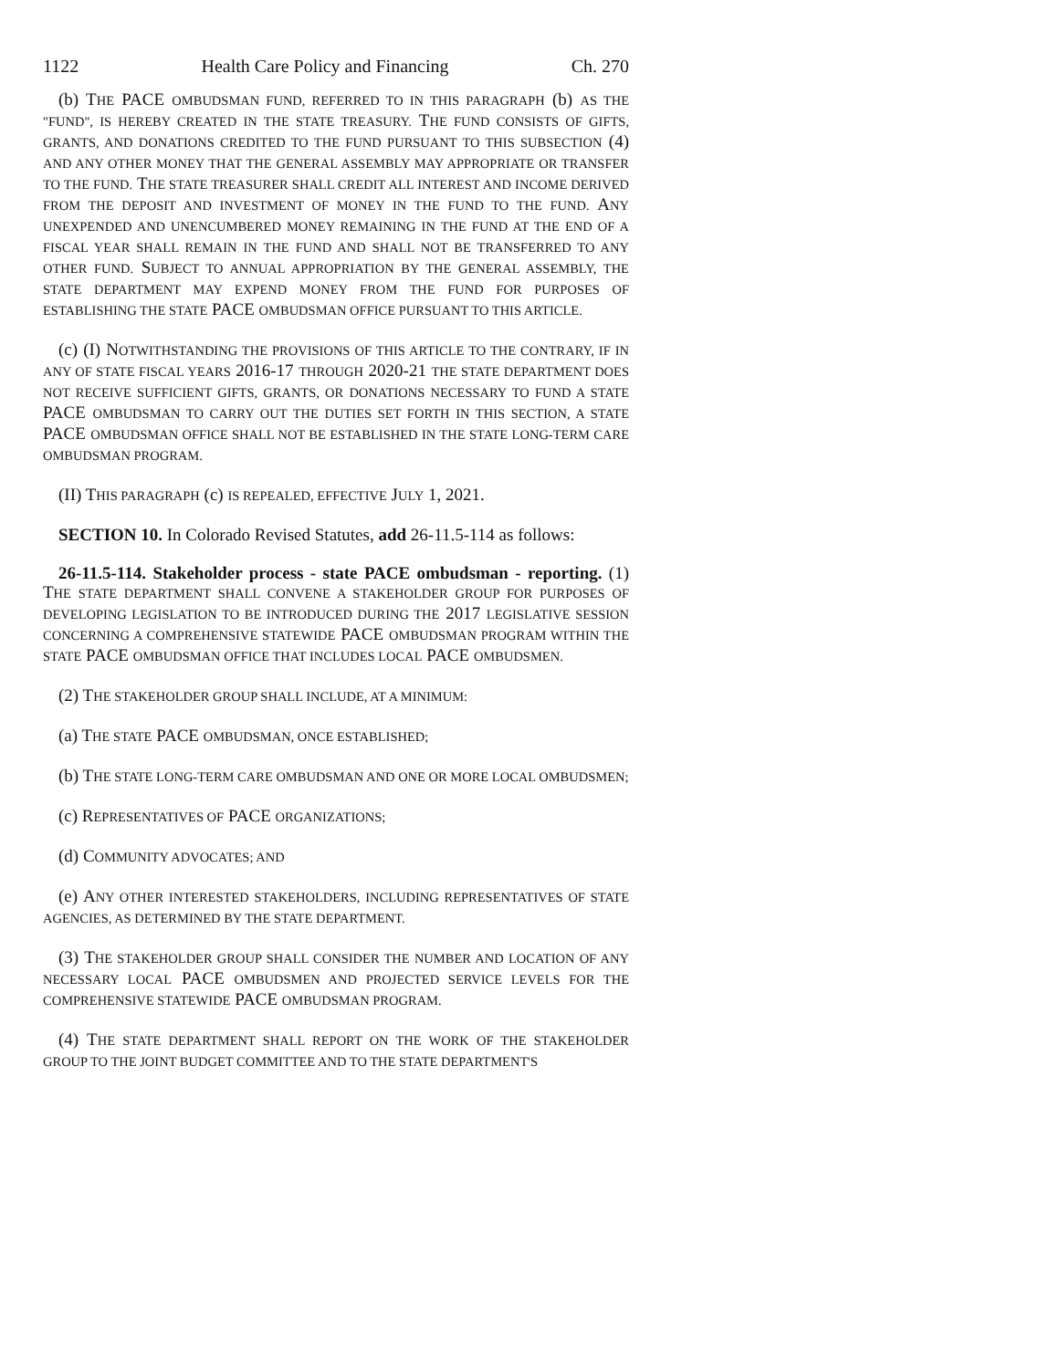1122 Health Care Policy and Financing Ch. 270
(b) THE PACE OMBUDSMAN FUND, REFERRED TO IN THIS PARAGRAPH (b) AS THE "FUND", IS HEREBY CREATED IN THE STATE TREASURY. THE FUND CONSISTS OF GIFTS, GRANTS, AND DONATIONS CREDITED TO THE FUND PURSUANT TO THIS SUBSECTION (4) AND ANY OTHER MONEY THAT THE GENERAL ASSEMBLY MAY APPROPRIATE OR TRANSFER TO THE FUND. THE STATE TREASURER SHALL CREDIT ALL INTEREST AND INCOME DERIVED FROM THE DEPOSIT AND INVESTMENT OF MONEY IN THE FUND TO THE FUND. ANY UNEXPENDED AND UNENCUMBERED MONEY REMAINING IN THE FUND AT THE END OF A FISCAL YEAR SHALL REMAIN IN THE FUND AND SHALL NOT BE TRANSFERRED TO ANY OTHER FUND. SUBJECT TO ANNUAL APPROPRIATION BY THE GENERAL ASSEMBLY, THE STATE DEPARTMENT MAY EXPEND MONEY FROM THE FUND FOR PURPOSES OF ESTABLISHING THE STATE PACE OMBUDSMAN OFFICE PURSUANT TO THIS ARTICLE.
(c) (I) NOTWITHSTANDING THE PROVISIONS OF THIS ARTICLE TO THE CONTRARY, IF IN ANY OF STATE FISCAL YEARS 2016-17 THROUGH 2020-21 THE STATE DEPARTMENT DOES NOT RECEIVE SUFFICIENT GIFTS, GRANTS, OR DONATIONS NECESSARY TO FUND A STATE PACE OMBUDSMAN TO CARRY OUT THE DUTIES SET FORTH IN THIS SECTION, A STATE PACE OMBUDSMAN OFFICE SHALL NOT BE ESTABLISHED IN THE STATE LONG-TERM CARE OMBUDSMAN PROGRAM.
(II) THIS PARAGRAPH (c) IS REPEALED, EFFECTIVE JULY 1, 2021.
SECTION 10. In Colorado Revised Statutes, add 26-11.5-114 as follows:
26-11.5-114. Stakeholder process - state PACE ombudsman - reporting. (1) THE STATE DEPARTMENT SHALL CONVENE A STAKEHOLDER GROUP FOR PURPOSES OF DEVELOPING LEGISLATION TO BE INTRODUCED DURING THE 2017 LEGISLATIVE SESSION CONCERNING A COMPREHENSIVE STATEWIDE PACE OMBUDSMAN PROGRAM WITHIN THE STATE PACE OMBUDSMAN OFFICE THAT INCLUDES LOCAL PACE OMBUDSMEN.
(2) THE STAKEHOLDER GROUP SHALL INCLUDE, AT A MINIMUM:
(a) THE STATE PACE OMBUDSMAN, ONCE ESTABLISHED;
(b) THE STATE LONG-TERM CARE OMBUDSMAN AND ONE OR MORE LOCAL OMBUDSMEN;
(c) REPRESENTATIVES OF PACE ORGANIZATIONS;
(d) COMMUNITY ADVOCATES; AND
(e) ANY OTHER INTERESTED STAKEHOLDERS, INCLUDING REPRESENTATIVES OF STATE AGENCIES, AS DETERMINED BY THE STATE DEPARTMENT.
(3) THE STAKEHOLDER GROUP SHALL CONSIDER THE NUMBER AND LOCATION OF ANY NECESSARY LOCAL PACE OMBUDSMEN AND PROJECTED SERVICE LEVELS FOR THE COMPREHENSIVE STATEWIDE PACE OMBUDSMAN PROGRAM.
(4) THE STATE DEPARTMENT SHALL REPORT ON THE WORK OF THE STAKEHOLDER GROUP TO THE JOINT BUDGET COMMITTEE AND TO THE STATE DEPARTMENT'S